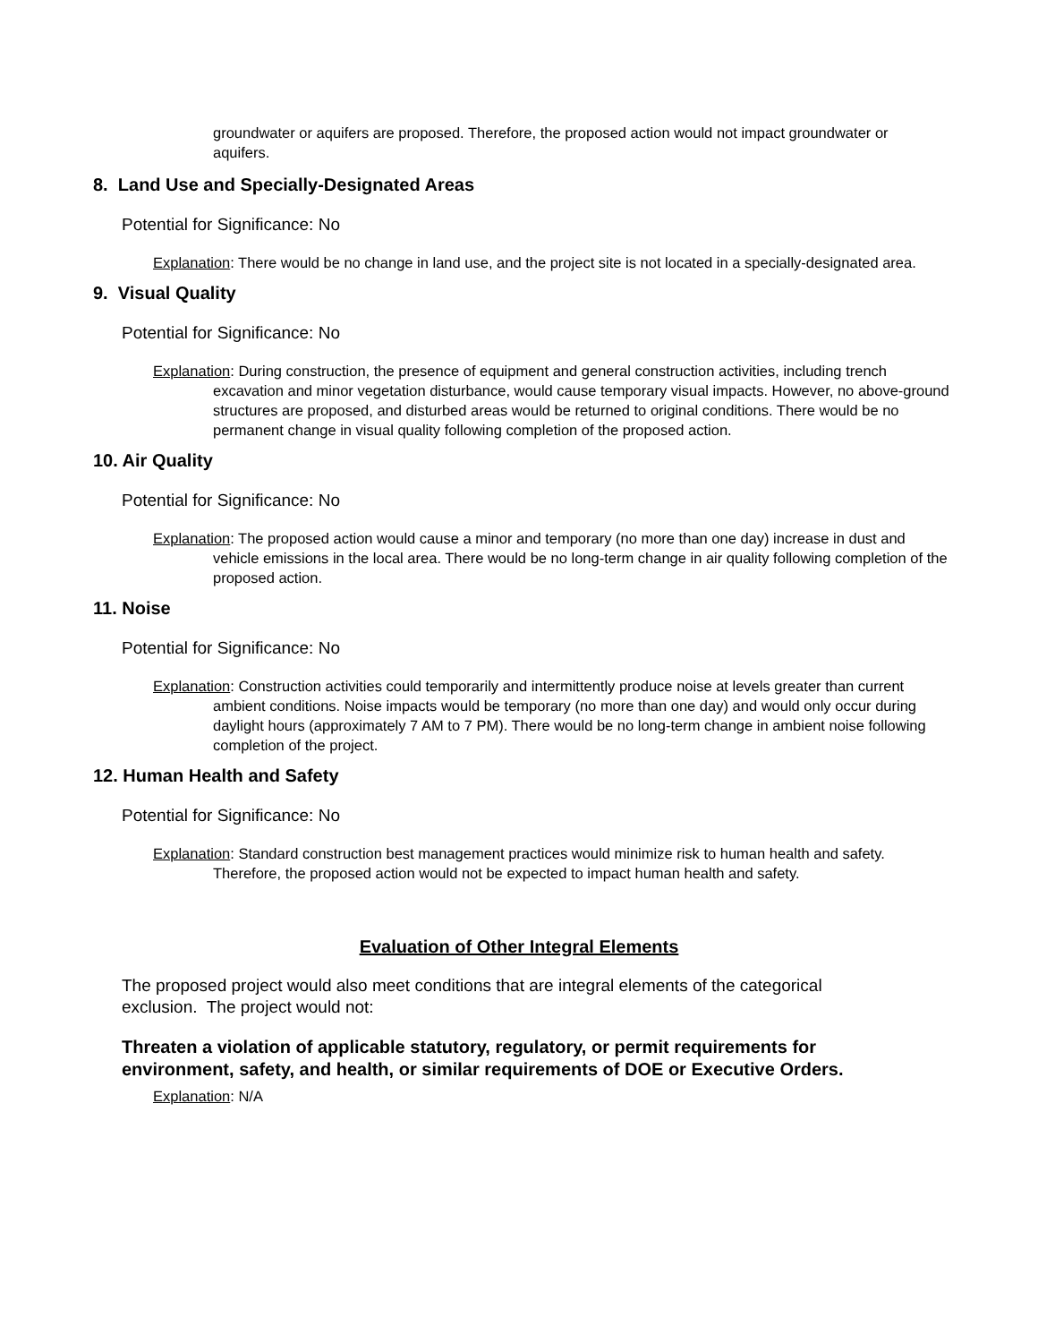groundwater or aquifers are proposed. Therefore, the proposed action would not impact groundwater or aquifers.
8. Land Use and Specially-Designated Areas
Potential for Significance: No
Explanation: There would be no change in land use, and the project site is not located in a specially-designated area.
9. Visual Quality
Potential for Significance: No
Explanation: During construction, the presence of equipment and general construction activities, including trench excavation and minor vegetation disturbance, would cause temporary visual impacts. However, no above-ground structures are proposed, and disturbed areas would be returned to original conditions. There would be no permanent change in visual quality following completion of the proposed action.
10. Air Quality
Potential for Significance: No
Explanation: The proposed action would cause a minor and temporary (no more than one day) increase in dust and vehicle emissions in the local area. There would be no long-term change in air quality following completion of the proposed action.
11. Noise
Potential for Significance: No
Explanation: Construction activities could temporarily and intermittently produce noise at levels greater than current ambient conditions. Noise impacts would be temporary (no more than one day) and would only occur during daylight hours (approximately 7 AM to 7 PM). There would be no long-term change in ambient noise following completion of the project.
12. Human Health and Safety
Potential for Significance: No
Explanation: Standard construction best management practices would minimize risk to human health and safety. Therefore, the proposed action would not be expected to impact human health and safety.
Evaluation of Other Integral Elements
The proposed project would also meet conditions that are integral elements of the categorical exclusion. The project would not:
Threaten a violation of applicable statutory, regulatory, or permit requirements for environment, safety, and health, or similar requirements of DOE or Executive Orders.
Explanation: N/A